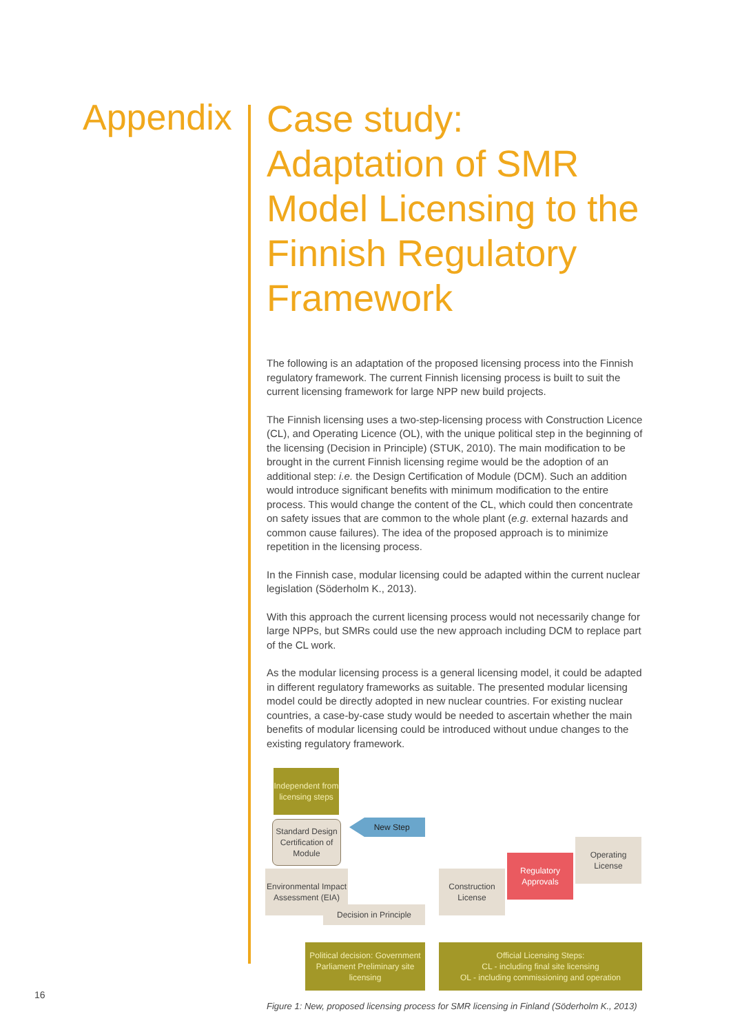Appendix
Case study: Adaptation of SMR Model Licensing to the Finnish Regulatory Framework
The following is an adaptation of the proposed licensing process into the Finnish regulatory framework. The current Finnish licensing process is built to suit the current licensing framework for large NPP new build projects.
The Finnish licensing uses a two-step-licensing process with Construction Licence (CL), and Operating Licence (OL), with the unique political step in the beginning of the licensing (Decision in Principle) (STUK, 2010). The main modification to be brought in the current Finnish licensing regime would be the adoption of an additional step: i.e. the Design Certification of Module (DCM). Such an addition would introduce significant benefits with minimum modification to the entire process. This would change the content of the CL, which could then concentrate on safety issues that are common to the whole plant (e.g. external hazards and common cause failures). The idea of the proposed approach is to minimize repetition in the licensing process.
In the Finnish case, modular licensing could be adapted within the current nuclear legislation (Söderholm K., 2013).
With this approach the current licensing process would not necessarily change for large NPPs, but SMRs could use the new approach including DCM to replace part of the CL work.
As the modular licensing process is a general licensing model, it could be adapted in different regulatory frameworks as suitable. The presented modular licensing model could be directly adopted in new nuclear countries. For existing nuclear countries, a case-by-case study would be needed to ascertain whether the main benefits of modular licensing could be introduced without undue changes to the existing regulatory framework.
Independent from licensing steps
Standard Design Certification of Module
New Step
Environmental Impact Assessment (EIA)
Decision in Principle
Construction License
Regulatory Approvals
Operating License
Political decision: Government Parliament Preliminary site licensing
Official Licensing Steps:
CL - including final site licensing
OL - including commissioning and operation
Figure 1: New, proposed licensing process for SMR licensing in Finland (Söderholm K., 2013)
16